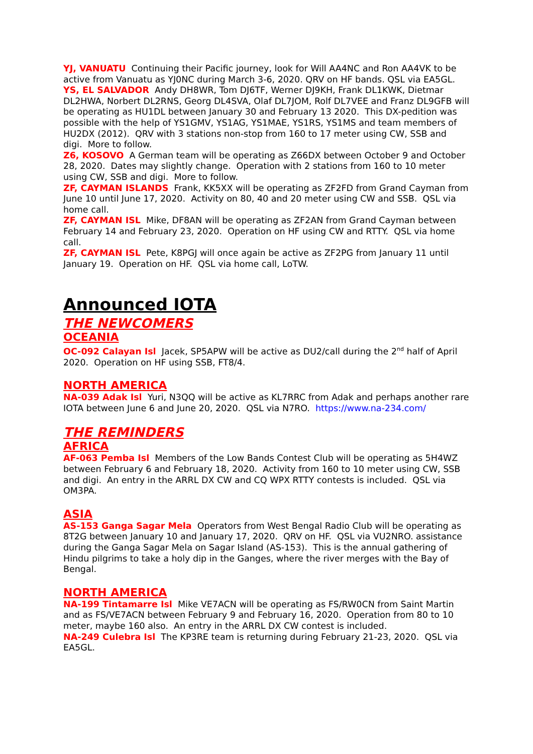YJ, VANUATU Continuing their Pacific journey, look for Will AA4NC and Ron AA4VK to be active from Vanuatu as YJ0NC during March 3-6, 2020. QRV on HF bands. QSL via EA5GL.
YS, EL SALVADOR Andy DH8WR, Tom DJ6TF, Werner DJ9KH, Frank DL1KWK, Dietmar DL2HWA, Norbert DL2RNS, Georg DL4SVA, Olaf DL7JOM, Rolf DL7VEE and Franz DL9GFB will be operating as HU1DL between January 30 and February 13 2020. This DX-pedition was possible with the help of YS1GMV, YS1AG, YS1MAE, YS1RS, YS1MS and team members of HU2DX (2012). QRV with 3 stations non-stop from 160 to 17 meter using CW, SSB and digi. More to follow.
Z6, KOSOVO A German team will be operating as Z66DX between October 9 and October 28, 2020. Dates may slightly change. Operation with 2 stations from 160 to 10 meter using CW, SSB and digi. More to follow.
ZF, CAYMAN ISLANDS Frank, KK5XX will be operating as ZF2FD from Grand Cayman from June 10 until June 17, 2020. Activity on 80, 40 and 20 meter using CW and SSB. QSL via home call.
ZF, CAYMAN ISL Mike, DF8AN will be operating as ZF2AN from Grand Cayman between February 14 and February 23, 2020. Operation on HF using CW and RTTY. QSL via home call.
ZF, CAYMAN ISL Pete, K8PGJ will once again be active as ZF2PG from January 11 until January 19. Operation on HF. QSL via home call, LoTW.
Announced IOTA
THE NEWCOMERS
OCEANIA
OC-092 Calayan Isl Jacek, SP5APW will be active as DU2/call during the 2<sup>nd</sup> half of April 2020. Operation on HF using SSB, FT8/4.
NORTH AMERICA
NA-039 Adak Isl Yuri, N3QQ will be active as KL7RRC from Adak and perhaps another rare IOTA between June 6 and June 20, 2020. QSL via N7RO. https://www.na-234.com/
THE REMINDERS
AFRICA
AF-063 Pemba Isl Members of the Low Bands Contest Club will be operating as 5H4WZ between February 6 and February 18, 2020. Activity from 160 to 10 meter using CW, SSB and digi. An entry in the ARRL DX CW and CQ WPX RTTY contests is included. QSL via OM3PA.
ASIA
AS-153 Ganga Sagar Mela Operators from West Bengal Radio Club will be operating as 8T2G between January 10 and January 17, 2020. QRV on HF. QSL via VU2NRO. assistance during the Ganga Sagar Mela on Sagar Island (AS-153). This is the annual gathering of Hindu pilgrims to take a holy dip in the Ganges, where the river merges with the Bay of Bengal.
NORTH AMERICA
NA-199 Tintamarre Isl Mike VE7ACN will be operating as FS/RW0CN from Saint Martin and as FS/VE7ACN between February 9 and February 16, 2020. Operation from 80 to 10 meter, maybe 160 also. An entry in the ARRL DX CW contest is included.
NA-249 Culebra Isl The KP3RE team is returning during February 21-23, 2020. QSL via EA5GL.